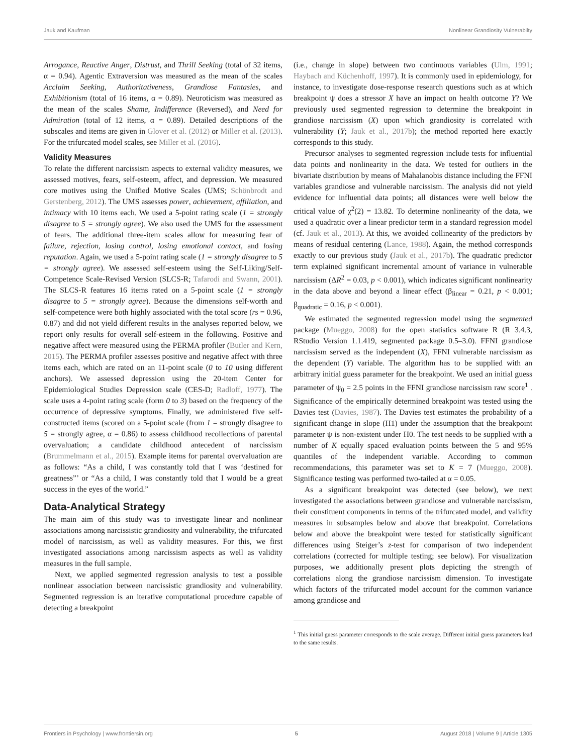Jauk and Kaufman Nonlinear Grandiosity Vulnerabilty
Arrogance, Reactive Anger, Distrust, and Thrill Seeking (total of 32 items, α = 0.94). Agentic Extraversion was measured as the mean of the scales Acclaim Seeking, Authoritativeness, Grandiose Fantasies, and Exhibitionism (total of 16 items, α = 0.89). Neuroticism was measured as the mean of the scales Shame, Indifference (Reversed), and Need for Admiration (total of 12 items, α = 0.89). Detailed descriptions of the subscales and items are given in Glover et al. (2012) or Miller et al. (2013). For the trifurcated model scales, see Miller et al. (2016).
Validity Measures
To relate the different narcissism aspects to external validity measures, we assessed motives, fears, self-esteem, affect, and depression. We measured core motives using the Unified Motive Scales (UMS; Schönbrodt and Gerstenberg, 2012). The UMS assesses power, achievement, affiliation, and intimacy with 10 items each. We used a 5-point rating scale (1 = strongly disagree to 5 = strongly agree). We also used the UMS for the assessment of fears. The additional three-item scales allow for measuring fear of failure, rejection, losing control, losing emotional contact, and losing reputation. Again, we used a 5-point rating scale (1 = strongly disagree to 5 = strongly agree). We assessed self-esteem using the Self-Liking/Self-Competence Scale-Revised Version (SLCS-R; Tafarodi and Swann, 2001). The SLCS-R features 16 items rated on a 5-point scale (1 = strongly disagree to 5 = strongly agree). Because the dimensions self-worth and self-competence were both highly associated with the total score (rs = 0.96, 0.87) and did not yield different results in the analyses reported below, we report only results for overall self-esteem in the following. Positive and negative affect were measured using the PERMA profiler (Butler and Kern, 2015). The PERMA profiler assesses positive and negative affect with three items each, which are rated on an 11-point scale (0 to 10 using different anchors). We assessed depression using the 20-item Center for Epidemiological Studies Depression scale (CES-D; Radloff, 1977). The scale uses a 4-point rating scale (form 0 to 3) based on the frequency of the occurrence of depressive symptoms. Finally, we administered five self-constructed items (scored on a 5-point scale (from 1 = strongly disagree to 5 = strongly agree, α = 0.86) to assess childhood recollections of parental overvaluation; a candidate childhood antecedent of narcissism (Brummelmann et al., 2015). Example items for parental overvaluation are as follows: “As a child, I was constantly told that I was ‘destined for greatness”’ or “As a child, I was constantly told that I would be a great success in the eyes of the world.”
Data-Analytical Strategy
The main aim of this study was to investigate linear and nonlinear associations among narcissistic grandiosity and vulnerability, the trifurcated model of narcissism, as well as validity measures. For this, we first investigated associations among narcissism aspects as well as validity measures in the full sample.
Next, we applied segmented regression analysis to test a possible nonlinear association between narcissistic grandiosity and vulnerability. Segmented regression is an iterative computational procedure capable of detecting a breakpoint
(i.e., change in slope) between two continuous variables (Ulm, 1991; Haybach and Küchenhoff, 1997). It is commonly used in epidemiology, for instance, to investigate dose-response research questions such as at which breakpoint ψ does a stressor X have an impact on health outcome Y? We previously used segmented regression to determine the breakpoint in grandiose narcissism (X) upon which grandiosity is correlated with vulnerability (Y; Jauk et al., 2017b); the method reported here exactly corresponds to this study.
Precursor analyses to segmented regression include tests for influential data points and nonlinearity in the data. We tested for outliers in the bivariate distribution by means of Mahalanobis distance including the FFNI variables grandiose and vulnerable narcissism. The analysis did not yield evidence for influential data points; all distances were well below the critical value of χ<sup>2</sup>(2) = 13.82. To determine nonlinearity of the data, we used a quadratic over a linear predictor term in a standard regression model (cf. Jauk et al., 2013). At this, we avoided collinearity of the predictors by means of residual centering (Lance, 1988). Again, the method corresponds exactly to our previous study (Jauk et al., 2017b). The quadratic predictor term explained significant incremental amount of variance in vulnerable narcissism (ΔR<sup>2</sup> = 0.03, p < 0.001), which indicates significant nonlinearity in the data above and beyond a linear effect (β<sub>linear</sub> = 0.21, p < 0.001; β<sub>quadratic</sub> = 0.16, p < 0.001).
We estimated the segmented regression model using the segmented package (Mueggo, 2008) for the open statistics software R (R 3.4.3, RStudio Version 1.1.419, segmented package 0.5–3.0). FFNI grandiose narcissism served as the independent (X), FFNI vulnerable narcissism as the dependent (Y) variable. The algorithm has to be supplied with an arbitrary initial guess parameter for the breakpoint. We used an initial guess parameter of ψ<sub>0</sub> = 2.5 points in the FFNI grandiose narcissism raw score<sup>1</sup> . Significance of the empirically determined breakpoint was tested using the Davies test (Davies, 1987). The Davies test estimates the probability of a significant change in slope (H1) under the assumption that the breakpoint parameter ψ is non-existent under H0. The test needs to be supplied with a number of K equally spaced evaluation points between the 5 and 95% quantiles of the independent variable. According to common recommendations, this parameter was set to K = 7 (Mueggo, 2008). Significance testing was performed two-tailed at α = 0.05.
As a significant breakpoint was detected (see below), we next investigated the associations between grandiose and vulnerable narcissism, their constituent components in terms of the trifurcated model, and validity measures in subsamples below and above that breakpoint. Correlations below and above the breakpoint were tested for statistically significant differences using Steiger’s z-test for comparison of two independent correlations (corrected for multiple testing; see below). For visualization purposes, we additionally present plots depicting the strength of correlations along the grandiose narcissism dimension. To investigate which factors of the trifurcated model account for the common variance among grandiose and
<sup>1</sup> This initial guess parameter corresponds to the scale average. Different initial guess parameters lead to the same results.
Frontiers in Psychology | www.frontiersin.org 5 August 2018 | Volume 9 | Article 1305